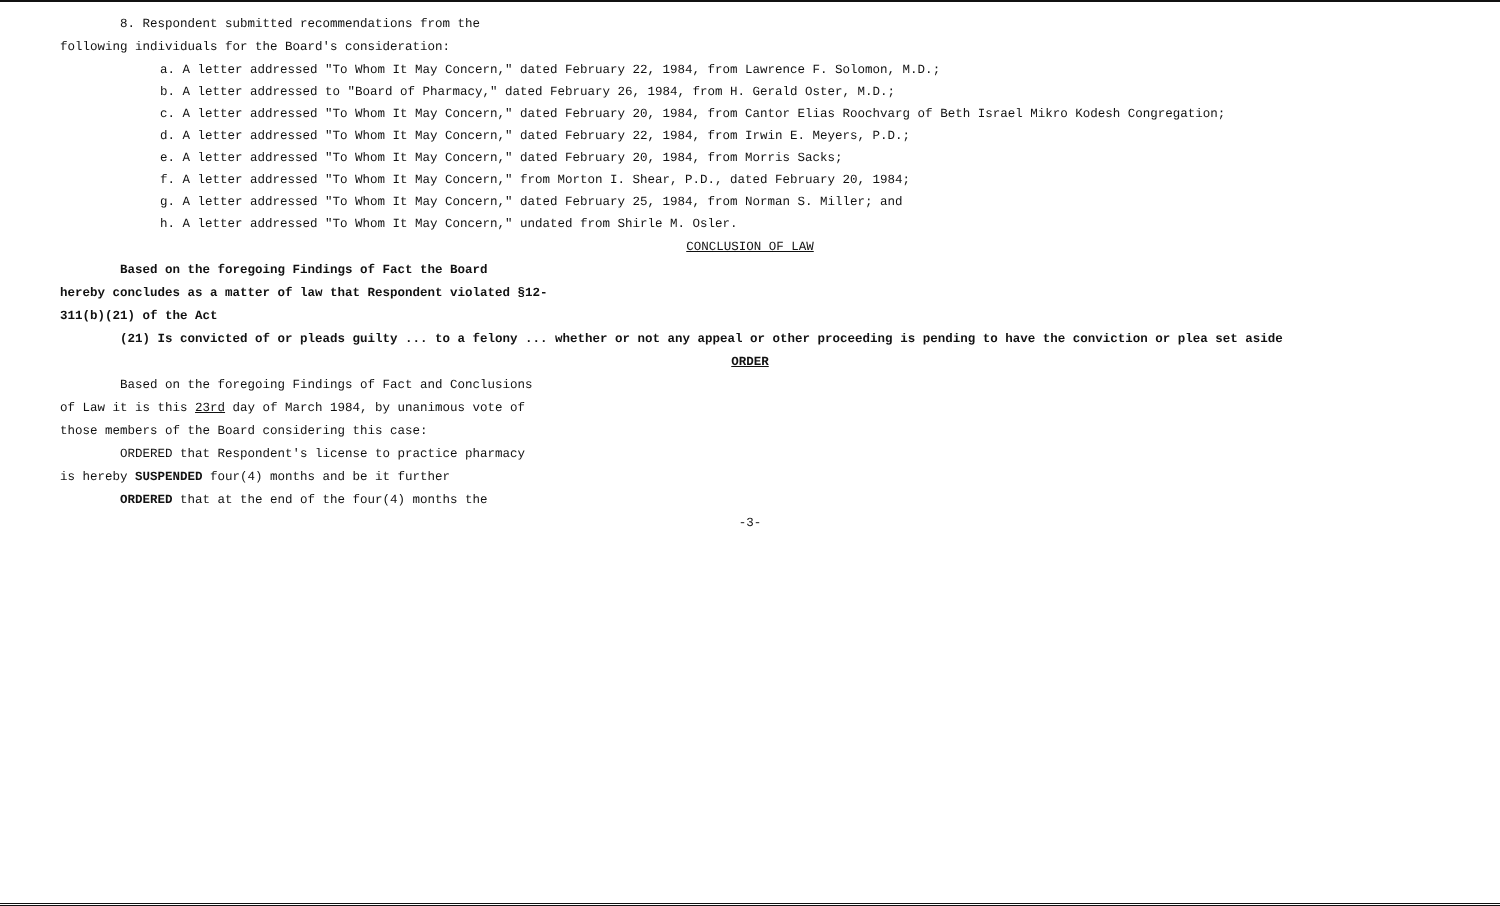8. Respondent submitted recommendations from the
following individuals for the Board's consideration:
a. A letter addressed "To Whom It May Concern," dated February 22, 1984, from Lawrence F. Solomon, M.D.;
b. A letter addressed to "Board of Pharmacy," dated February 26, 1984, from H. Gerald Oster, M.D.;
c. A letter addressed "To Whom It May Concern," dated February 20, 1984, from Cantor Elias Roochvarg of Beth Israel Mikro Kodesh Congregation;
d. A letter addressed "To Whom It May Concern," dated February 22, 1984, from Irwin E. Meyers, P.D.;
e. A letter addressed "To Whom It May Concern," dated February 20, 1984, from Morris Sacks;
f. A letter addressed "To Whom It May Concern," from Morton I. Shear, P.D., dated February 20, 1984;
g. A letter addressed "To Whom It May Concern," dated February 25, 1984, from Norman S. Miller; and
h. A letter addressed "To Whom It May Concern," undated from Shirle M. Osler.
CONCLUSION OF LAW
Based on the foregoing Findings of Fact the Board
hereby concludes as a matter of law that Respondent violated §12-
311(b)(21) of the Act
(21) Is convicted of or pleads guilty ... to a felony ... whether or not any appeal or other proceeding is pending to have the conviction or plea set aside
ORDER
Based on the foregoing Findings of Fact and Conclusions
of Law it is this 23rd day of March 1984, by unanimous vote of
those members of the Board considering this case:
ORDERED that Respondent's license to practice pharmacy
is hereby SUSPENDED four(4) months and be it further
ORDERED that at the end of the four(4) months the
-3-